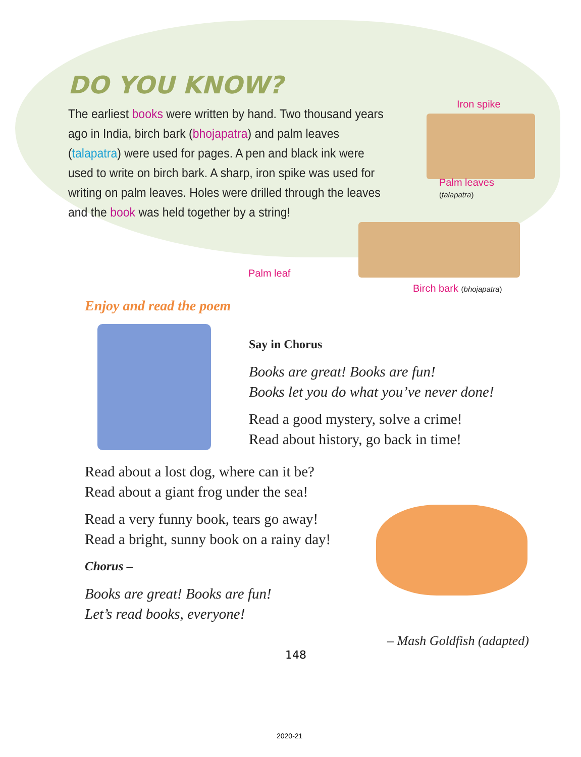DO YOU KNOW?
The earliest books were written by hand. Two thousand years ago in India, birch bark (bhojapatra) and palm leaves (talapatra) were used for pages. A pen and black ink were used to write on birch bark. A sharp, iron spike was used for writing on palm leaves. Holes were drilled through the leaves and the book was held together by a string!
Iron spike
Palm leaves
(talapatra)
Palm leaf
Birch bark (bhojapatra)
Enjoy and read the poem
Say in Chorus
Books are great! Books are fun!
Books let you do what you’ve never done!
Read a good mystery, solve a crime!
Read about history, go back in time!
Read about a lost dog, where can it be?
Read about a giant frog under the sea!
Read a very funny book, tears go away!
Read a bright, sunny book on a rainy day!
Chorus –
Books are great! Books are fun!
Let’s read books, everyone!
– Mash Goldfish (adapted)
148
2020-21